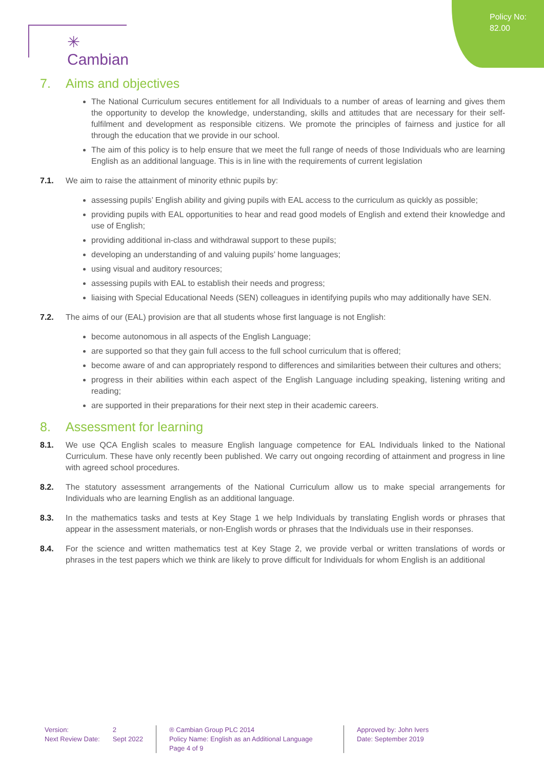Policy No:
82.00
✳ Cambian
7. Aims and objectives
The National Curriculum secures entitlement for all Individuals to a number of areas of learning and gives them the opportunity to develop the knowledge, understanding, skills and attitudes that are necessary for their self-fulfilment and development as responsible citizens. We promote the principles of fairness and justice for all through the education that we provide in our school.
The aim of this policy is to help ensure that we meet the full range of needs of those Individuals who are learning English as an additional language. This is in line with the requirements of current legislation
7.1. We aim to raise the attainment of minority ethnic pupils by:
assessing pupils’ English ability and giving pupils with EAL access to the curriculum as quickly as possible;
providing pupils with EAL opportunities to hear and read good models of English and extend their knowledge and use of English;
providing additional in-class and withdrawal support to these pupils;
developing an understanding of and valuing pupils’ home languages;
using visual and auditory resources;
assessing pupils with EAL to establish their needs and progress;
liaising with Special Educational Needs (SEN) colleagues in identifying pupils who may additionally have SEN.
7.2. The aims of our (EAL) provision are that all students whose first language is not English:
become autonomous in all aspects of the English Language;
are supported so that they gain full access to the full school curriculum that is offered;
become aware of and can appropriately respond to differences and similarities between their cultures and others;
progress in their abilities within each aspect of the English Language including speaking, listening writing and reading;
are supported in their preparations for their next step in their academic careers.
8. Assessment for learning
8.1. We use QCA English scales to measure English language competence for EAL Individuals linked to the National Curriculum. These have only recently been published. We carry out ongoing recording of attainment and progress in line with agreed school procedures.
8.2. The statutory assessment arrangements of the National Curriculum allow us to make special arrangements for Individuals who are learning English as an additional language.
8.3. In the mathematics tasks and tests at Key Stage 1 we help Individuals by translating English words or phrases that appear in the assessment materials, or non-English words or phrases that the Individuals use in their responses.
8.4. For the science and written mathematics test at Key Stage 2, we provide verbal or written translations of words or phrases in the test papers which we think are likely to prove difficult for Individuals for whom English is an additional
Version:
Next Review Date:
2
Sept 2022
® Cambian Group PLC 2014
Policy Name: English as an Additional Language
Page 4 of 9
Approved by: John Ivers
Date: September 2019